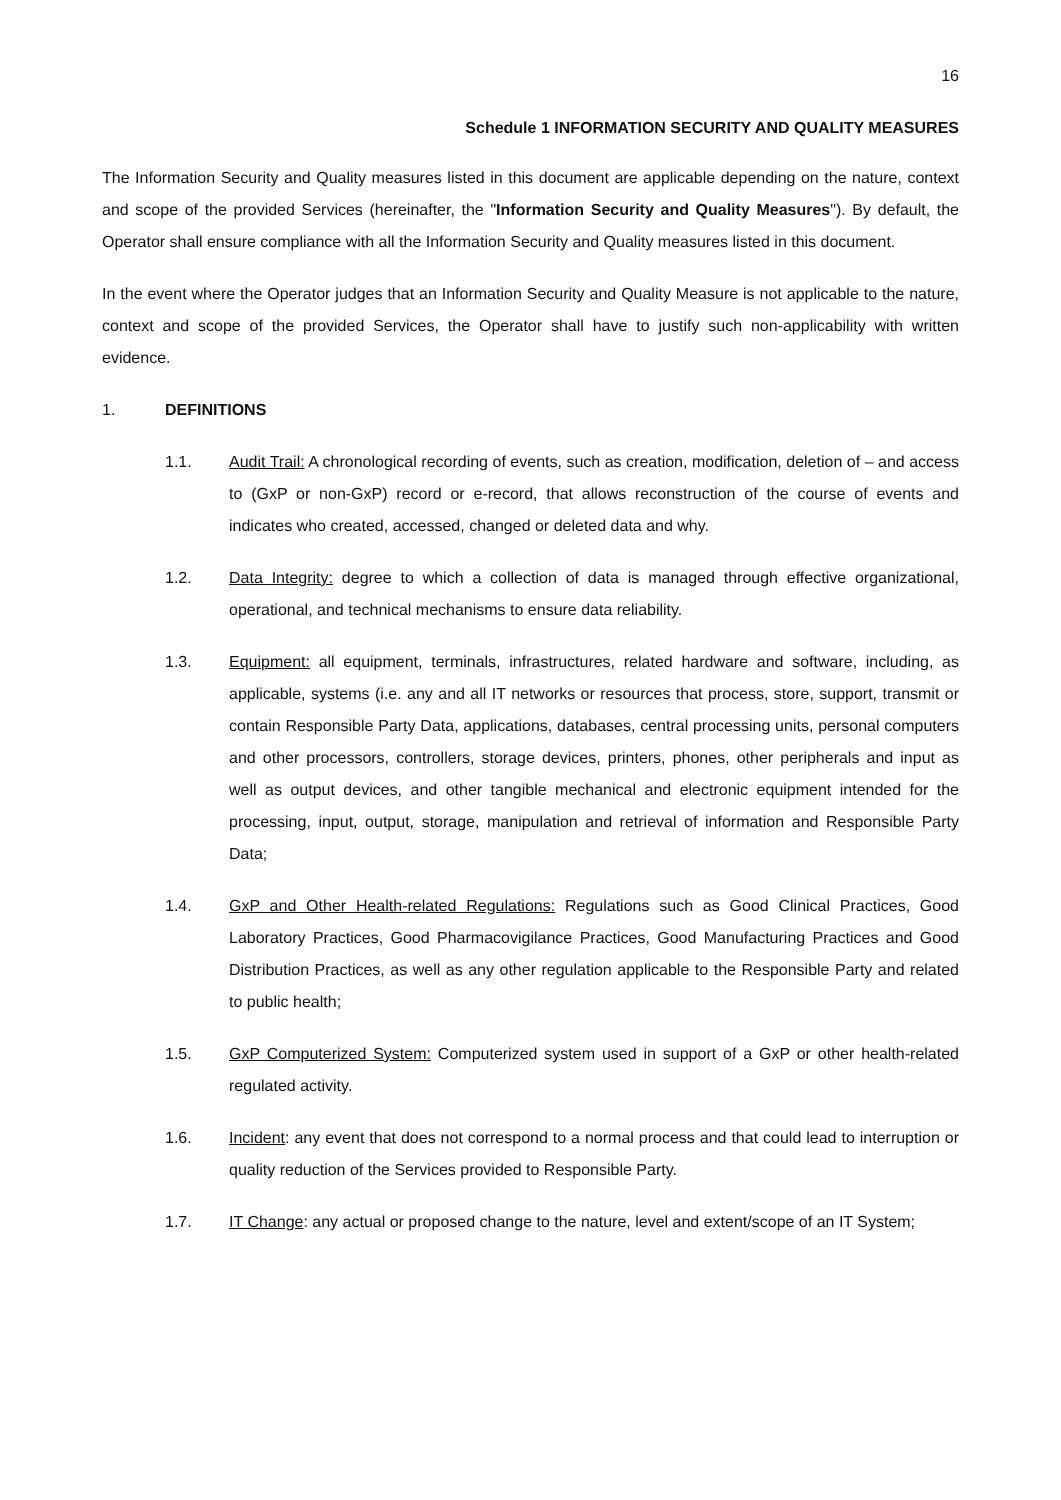16
Schedule 1 INFORMATION SECURITY AND QUALITY MEASURES
The Information Security and Quality measures listed in this document are applicable depending on the nature, context and scope of the provided Services (hereinafter, the "Information Security and Quality Measures"). By default, the Operator shall ensure compliance with all the Information Security and Quality measures listed in this document.
In the event where the Operator judges that an Information Security and Quality Measure is not applicable to the nature, context and scope of the provided Services, the Operator shall have to justify such non-applicability with written evidence.
1. DEFINITIONS
1.1. Audit Trail: A chronological recording of events, such as creation, modification, deletion of – and access to (GxP or non-GxP) record or e-record, that allows reconstruction of the course of events and indicates who created, accessed, changed or deleted data and why.
1.2. Data Integrity: degree to which a collection of data is managed through effective organizational, operational, and technical mechanisms to ensure data reliability.
1.3. Equipment: all equipment, terminals, infrastructures, related hardware and software, including, as applicable, systems (i.e. any and all IT networks or resources that process, store, support, transmit or contain Responsible Party Data, applications, databases, central processing units, personal computers and other processors, controllers, storage devices, printers, phones, other peripherals and input as well as output devices, and other tangible mechanical and electronic equipment intended for the processing, input, output, storage, manipulation and retrieval of information and Responsible Party Data;
1.4. GxP and Other Health-related Regulations: Regulations such as Good Clinical Practices, Good Laboratory Practices, Good Pharmacovigilance Practices, Good Manufacturing Practices and Good Distribution Practices, as well as any other regulation applicable to the Responsible Party and related to public health;
1.5. GxP Computerized System: Computerized system used in support of a GxP or other health-related regulated activity.
1.6. Incident: any event that does not correspond to a normal process and that could lead to interruption or quality reduction of the Services provided to Responsible Party.
1.7. IT Change: any actual or proposed change to the nature, level and extent/scope of an IT System;